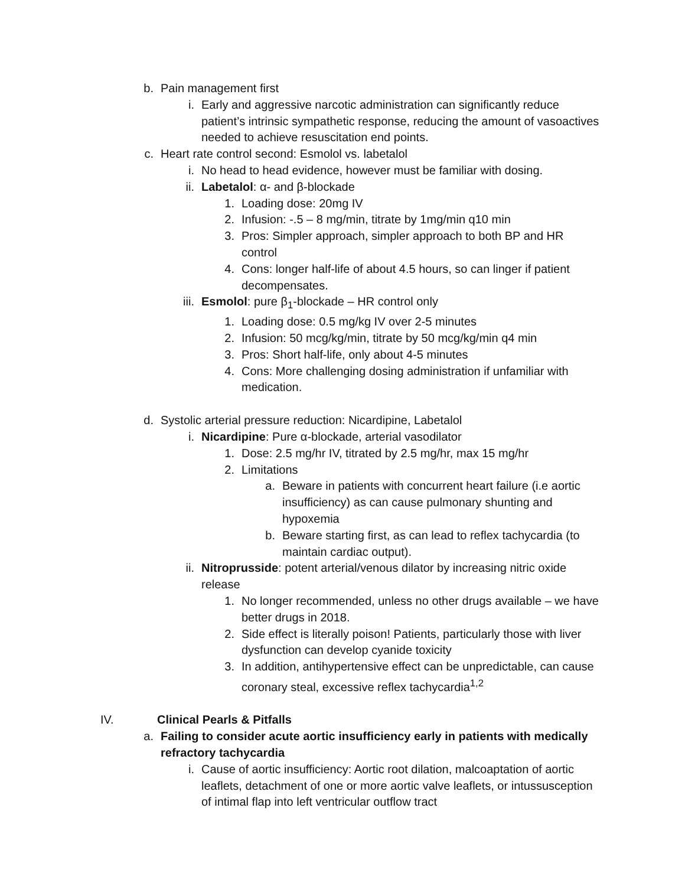b. Pain management first
i. Early and aggressive narcotic administration can significantly reduce patient’s intrinsic sympathetic response, reducing the amount of vasoactives needed to achieve resuscitation end points.
c. Heart rate control second: Esmolol vs. labetalol
i. No head to head evidence, however must be familiar with dosing.
ii. Labetalol: α- and β-blockade
1. Loading dose: 20mg IV
2. Infusion: -.5 – 8 mg/min, titrate by 1mg/min q10 min
3. Pros: Simpler approach, simpler approach to both BP and HR control
4. Cons: longer half-life of about 4.5 hours, so can linger if patient decompensates.
iii. Esmolol: pure β<sub>1</sub>-blockade – HR control only
1. Loading dose: 0.5 mg/kg IV over 2-5 minutes
2. Infusion: 50 mcg/kg/min, titrate by 50 mcg/kg/min q4 min
3. Pros: Short half-life, only about 4-5 minutes
4. Cons: More challenging dosing administration if unfamiliar with medication.
d. Systolic arterial pressure reduction: Nicardipine, Labetalol
i. Nicardipine: Pure α-blockade, arterial vasodilator
1. Dose: 2.5 mg/hr IV, titrated by 2.5 mg/hr, max 15 mg/hr
2. Limitations
a. Beware in patients with concurrent heart failure (i.e aortic insufficiency) as can cause pulmonary shunting and hypoxemia
b. Beware starting first, as can lead to reflex tachycardia (to maintain cardiac output).
ii. Nitroprusside: potent arterial/venous dilator by increasing nitric oxide release
1. No longer recommended, unless no other drugs available – we have better drugs in 2018.
2. Side effect is literally poison! Patients, particularly those with liver dysfunction can develop cyanide toxicity
3. In addition, antihypertensive effect can be unpredictable, can cause coronary steal, excessive reflex tachycardia<sup>1,2</sup>
IV. Clinical Pearls & Pitfalls
a. Failing to consider acute aortic insufficiency early in patients with medically refractory tachycardia
i. Cause of aortic insufficiency: Aortic root dilation, malcoaptation of aortic leaflets, detachment of one or more aortic valve leaflets, or intussusception of intimal flap into left ventricular outflow tract